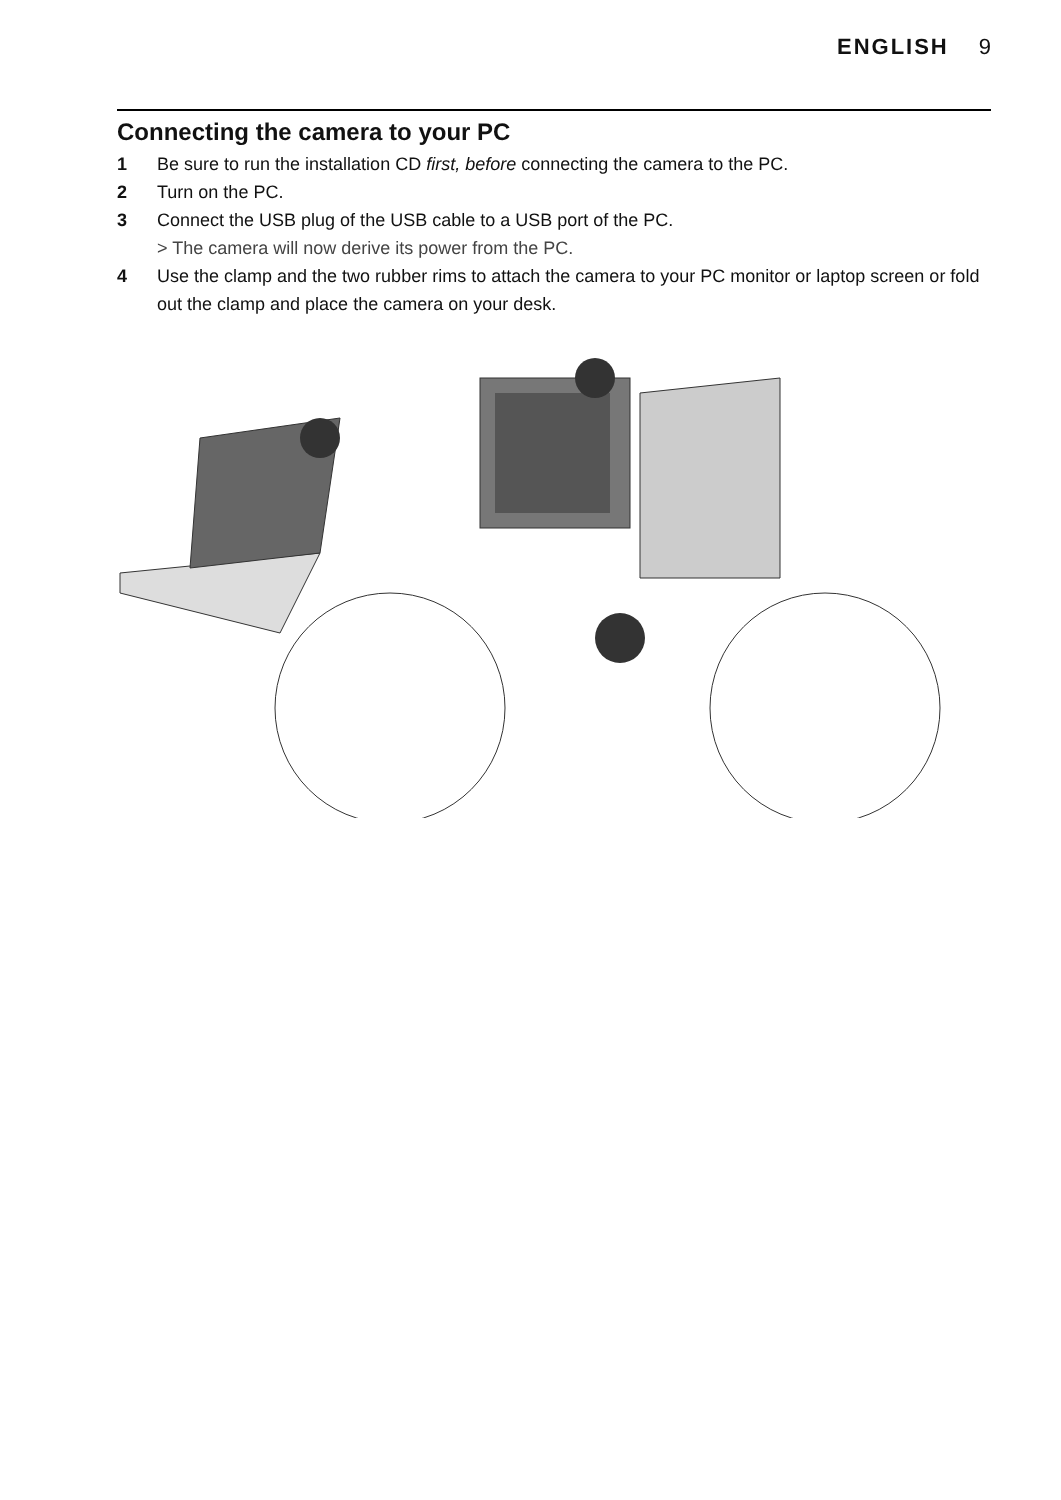ENGLISH 9
Connecting the camera to your PC
1 Be sure to run the installation CD first, before connecting the camera to the PC.
2 Turn on the PC.
3 Connect the USB plug of the USB cable to a USB port of the PC.
> The camera will now derive its power from the PC.
4 Use the clamp and the two rubber rims to attach the camera to your PC monitor or laptop screen or fold out the clamp and place the camera on your desk.